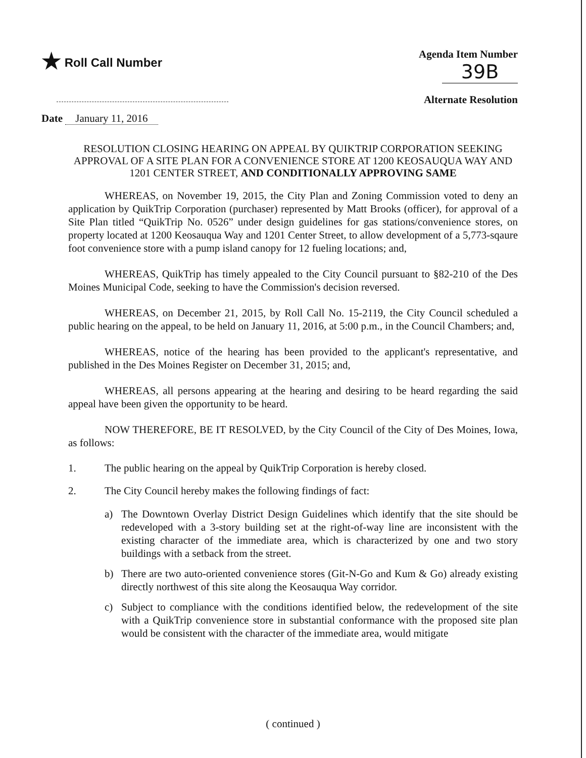★ Roll Call Number Agenda Item Number
39B
Alternate Resolution
Date January 11, 2016
RESOLUTION CLOSING HEARING ON APPEAL BY QUIKTRIP CORPORATION SEEKING APPROVAL OF A SITE PLAN FOR A CONVENIENCE STORE AT 1200 KEOSAUQUA WAY AND 1201 CENTER STREET, AND CONDITIONALLY APPROVING SAME
WHEREAS, on November 19, 2015, the City Plan and Zoning Commission voted to deny an application by QuikTrip Corporation (purchaser) represented by Matt Brooks (officer), for approval of a Site Plan titled “QuikTrip No. 0526” under design guidelines for gas stations/convenience stores, on property located at 1200 Keosauqua Way and 1201 Center Street, to allow development of a 5,773-sqaure foot convenience store with a pump island canopy for 12 fueling locations; and,
WHEREAS, QuikTrip has timely appealed to the City Council pursuant to §82-210 of the Des Moines Municipal Code, seeking to have the Commission's decision reversed.
WHEREAS, on December 21, 2015, by Roll Call No. 15-2119, the City Council scheduled a public hearing on the appeal, to be held on January 11, 2016, at 5:00 p.m., in the Council Chambers; and,
WHEREAS, notice of the hearing has been provided to the applicant's representative, and published in the Des Moines Register on December 31, 2015; and,
WHEREAS, all persons appearing at the hearing and desiring to be heard regarding the said appeal have been given the opportunity to be heard.
NOW THEREFORE, BE IT RESOLVED, by the City Council of the City of Des Moines, Iowa, as follows:
1. The public hearing on the appeal by QuikTrip Corporation is hereby closed.
2. The City Council hereby makes the following findings of fact:
a) The Downtown Overlay District Design Guidelines which identify that the site should be redeveloped with a 3-story building set at the right-of-way line are inconsistent with the existing character of the immediate area, which is characterized by one and two story buildings with a setback from the street.
b) There are two auto-oriented convenience stores (Git-N-Go and Kum & Go) already existing directly northwest of this site along the Keosauqua Way corridor.
c) Subject to compliance with the conditions identified below, the redevelopment of the site with a QuikTrip convenience store in substantial conformance with the proposed site plan would be consistent with the character of the immediate area, would mitigate
( continued )